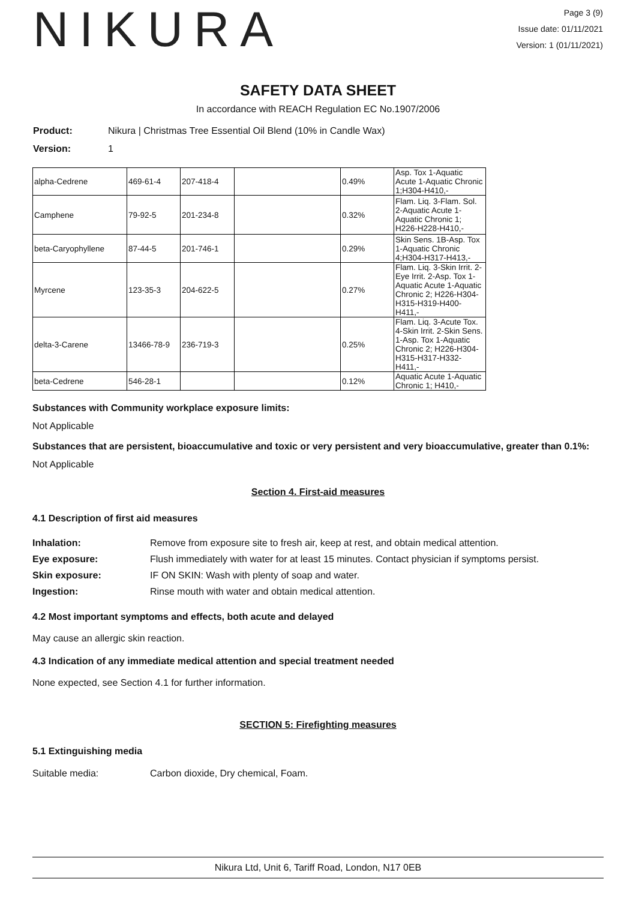NIKURA
Page 3 (9)
Issue date: 01/11/2021
Version: 1 (01/11/2021)
SAFETY DATA SHEET
In accordance with REACH Regulation EC No.1907/2006
Product: Nikura | Christmas Tree Essential Oil Blend (10% in Candle Wax)
Version: 1
| alpha-Cedrene | 469-61-4 | 207-418-4 | | 0.49% | Asp. Tox 1-Aquatic Acute 1-Aquatic Chronic 1;H304-H410,- |
| Camphene | 79-92-5 | 201-234-8 | | 0.32% | Flam. Liq. 3-Flam. Sol. 2-Aquatic Acute 1-Aquatic Chronic 1; H226-H228-H410,- |
| beta-Caryophyllene | 87-44-5 | 201-746-1 | | 0.29% | Skin Sens. 1B-Asp. Tox 1-Aquatic Chronic 4;H304-H317-H413,- |
| Myrcene | 123-35-3 | 204-622-5 | | 0.27% | Flam. Liq. 3-Skin Irrit. 2-Eye Irrit. 2-Asp. Tox 1-Aquatic Acute 1-Aquatic Chronic 2; H226-H304-H315-H319-H400-H411,- |
| delta-3-Carene | 13466-78-9 | 236-719-3 | | 0.25% | Flam. Liq. 3-Acute Tox. 4-Skin Irrit. 2-Skin Sens. 1-Asp. Tox 1-Aquatic Chronic 2; H226-H304-H315-H317-H332-H411,- |
| beta-Cedrene | 546-28-1 | | | 0.12% | Aquatic Acute 1-Aquatic Chronic 1; H410,- |
Substances with Community workplace exposure limits:
Not Applicable
Substances that are persistent, bioaccumulative and toxic or very persistent and very bioaccumulative, greater than 0.1%:
Not Applicable
Section 4. First-aid measures
4.1 Description of first aid measures
Inhalation: Remove from exposure site to fresh air, keep at rest, and obtain medical attention.
Eye exposure: Flush immediately with water for at least 15 minutes. Contact physician if symptoms persist.
Skin exposure: IF ON SKIN: Wash with plenty of soap and water.
Ingestion: Rinse mouth with water and obtain medical attention.
4.2 Most important symptoms and effects, both acute and delayed
May cause an allergic skin reaction.
4.3 Indication of any immediate medical attention and special treatment needed
None expected, see Section 4.1 for further information.
SECTION 5: Firefighting measures
5.1 Extinguishing media
Suitable media: Carbon dioxide, Dry chemical, Foam.
Nikura Ltd, Unit 6, Tariff Road, London, N17 0EB